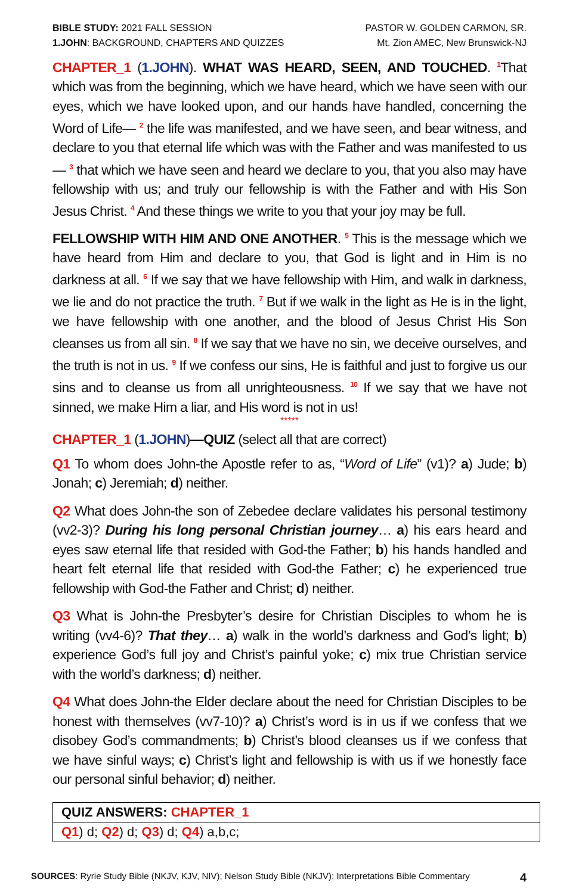BIBLE STUDY: 2021 FALL SESSION
1.JOHN: BACKGROUND, CHAPTERS AND QUIZZES
PASTOR W. GOLDEN CARMON, SR.
Mt. Zion AMEC, New Brunswick-NJ
CHAPTER_1 (1.JOHN). WHAT WAS HEARD, SEEN, AND TOUCHED. <sup>1</sup>That which was from the beginning, which we have heard, which we have seen with our eyes, which we have looked upon, and our hands have handled, concerning the Word of Life— <sup>2</sup> the life was manifested, and we have seen, and bear witness, and declare to you that eternal life which was with the Father and was manifested to us— <sup>3</sup> that which we have seen and heard we declare to you, that you also may have fellowship with us; and truly our fellowship is with the Father and with His Son Jesus Christ. <sup>4</sup> And these things we write to you that your joy may be full.
FELLOWSHIP WITH HIM AND ONE ANOTHER. <sup>5</sup> This is the message which we have heard from Him and declare to you, that God is light and in Him is no darkness at all. <sup>6</sup> If we say that we have fellowship with Him, and walk in darkness, we lie and do not practice the truth. <sup>7</sup> But if we walk in the light as He is in the light, we have fellowship with one another, and the blood of Jesus Christ His Son cleanses us from all sin. <sup>8</sup> If we say that we have no sin, we deceive ourselves, and the truth is not in us. <sup>9</sup> If we confess our sins, He is faithful and just to forgive us our sins and to cleanse us from all unrighteousness. <sup>10</sup> If we say that we have not sinned, we make Him a liar, and His word is not in us!
*****
CHAPTER_1 (1.JOHN)—QUIZ (select all that are correct)
Q1 To whom does John-the Apostle refer to as, “Word of Life” (v1)? a) Jude; b) Jonah; c) Jeremiah; d) neither.
Q2 What does John-the son of Zebedee declare validates his personal testimony (vv2-3)? During his long personal Christian journey… a) his ears heard and eyes saw eternal life that resided with God-the Father; b) his hands handled and heart felt eternal life that resided with God-the Father; c) he experienced true fellowship with God-the Father and Christ; d) neither.
Q3 What is John-the Presbyter’s desire for Christian Disciples to whom he is writing (vv4-6)? That they… a) walk in the world’s darkness and God’s light; b) experience God’s full joy and Christ’s painful yoke; c) mix true Christian service with the world’s darkness; d) neither.
Q4 What does John-the Elder declare about the need for Christian Disciples to be honest with themselves (vv7-10)? a) Christ’s word is in us if we confess that we disobey God’s commandments; b) Christ’s blood cleanses us if we confess that we have sinful ways; c) Christ’s light and fellowship is with us if we honestly face our personal sinful behavior; d) neither.
| QUIZ ANSWERS: CHAPTER_1 |
| Q1 ) d; Q2 ) d; Q3 ) d; Q4 ) a,b,c; |
SOURCES: Ryrie Study Bible (NKJV, KJV, NIV); Nelson Study Bible (NKJV); Interpretations Bible Commentary
4